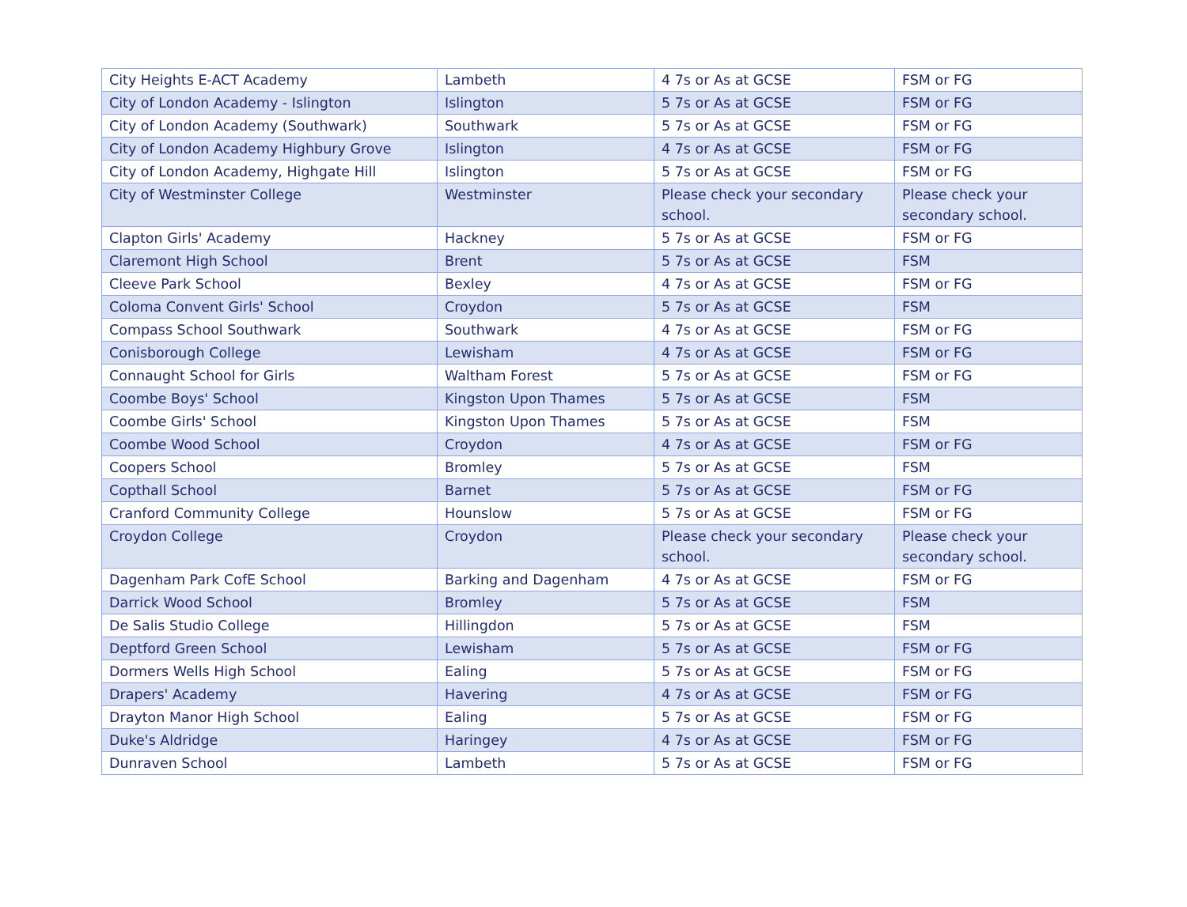| City Heights E-ACT Academy | Lambeth | 4 7s or As at GCSE | FSM or FG |
| City of London Academy - Islington | Islington | 5 7s or As at GCSE | FSM or FG |
| City of London Academy (Southwark) | Southwark | 5 7s or As at GCSE | FSM or FG |
| City of London Academy Highbury Grove | Islington | 4 7s or As at GCSE | FSM or FG |
| City of London Academy, Highgate Hill | Islington | 5 7s or As at GCSE | FSM or FG |
| City of Westminster College | Westminster | Please check your secondary school. | Please check your secondary school. |
| Clapton Girls' Academy | Hackney | 5 7s or As at GCSE | FSM or FG |
| Claremont High School | Brent | 5 7s or As at GCSE | FSM |
| Cleeve Park School | Bexley | 4 7s or As at GCSE | FSM or FG |
| Coloma Convent Girls' School | Croydon | 5 7s or As at GCSE | FSM |
| Compass School Southwark | Southwark | 4 7s or As at GCSE | FSM or FG |
| Conisborough College | Lewisham | 4 7s or As at GCSE | FSM or FG |
| Connaught School for Girls | Waltham Forest | 5 7s or As at GCSE | FSM or FG |
| Coombe Boys' School | Kingston Upon Thames | 5 7s or As at GCSE | FSM |
| Coombe Girls' School | Kingston Upon Thames | 5 7s or As at GCSE | FSM |
| Coombe Wood School | Croydon | 4 7s or As at GCSE | FSM or FG |
| Coopers School | Bromley | 5 7s or As at GCSE | FSM |
| Copthall School | Barnet | 5 7s or As at GCSE | FSM or FG |
| Cranford Community College | Hounslow | 5 7s or As at GCSE | FSM or FG |
| Croydon College | Croydon | Please check your secondary school. | Please check your secondary school. |
| Dagenham Park CofE School | Barking and Dagenham | 4 7s or As at GCSE | FSM or FG |
| Darrick Wood School | Bromley | 5 7s or As at GCSE | FSM |
| De Salis Studio College | Hillingdon | 5 7s or As at GCSE | FSM |
| Deptford Green School | Lewisham | 5 7s or As at GCSE | FSM or FG |
| Dormers Wells High School | Ealing | 5 7s or As at GCSE | FSM or FG |
| Drapers' Academy | Havering | 4 7s or As at GCSE | FSM or FG |
| Drayton Manor High School | Ealing | 5 7s or As at GCSE | FSM or FG |
| Duke's Aldridge | Haringey | 4 7s or As at GCSE | FSM or FG |
| Dunraven School | Lambeth | 5 7s or As at GCSE | FSM or FG |